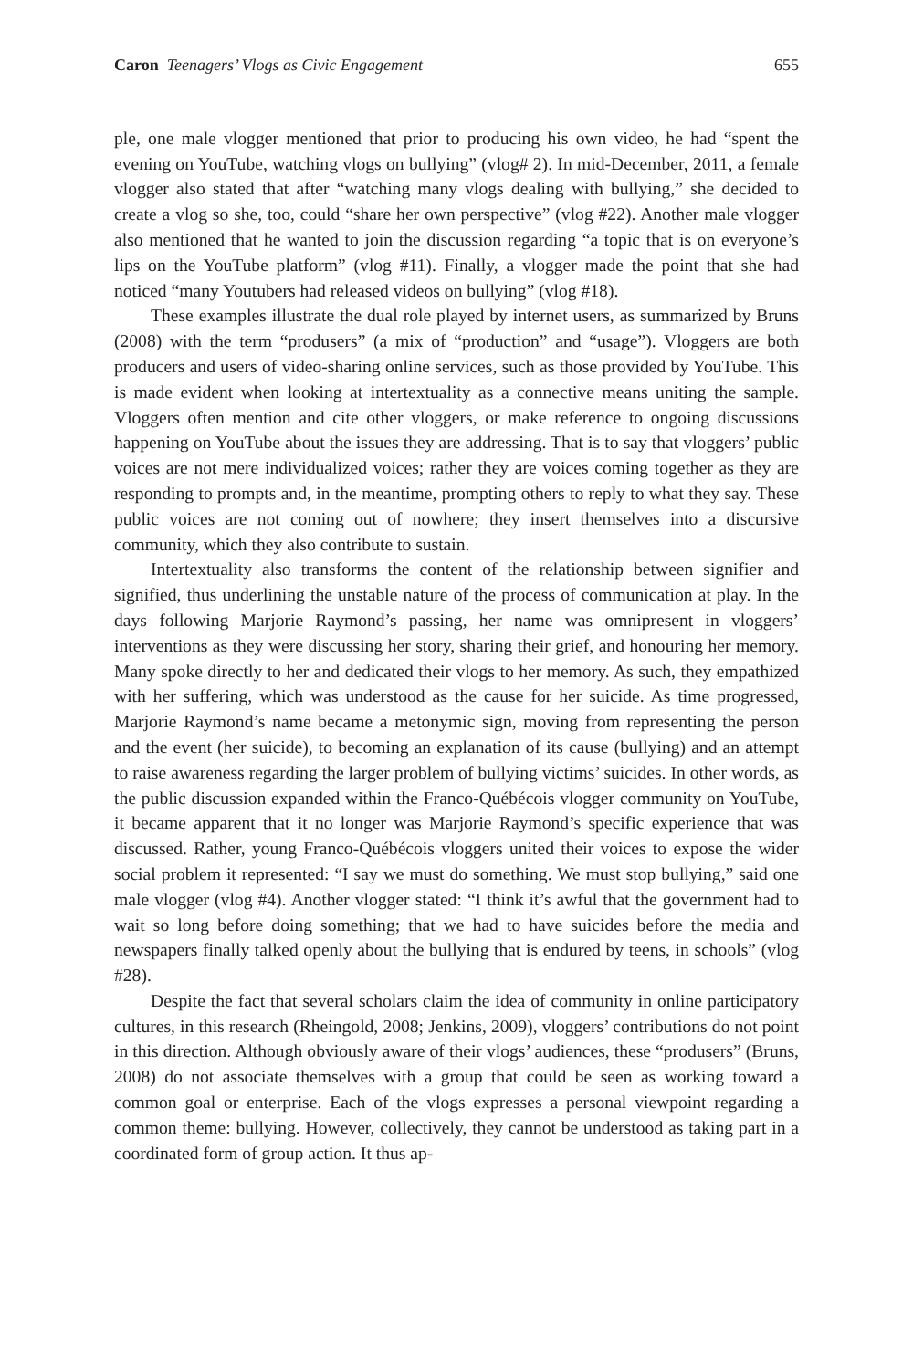Caron Teenagers’ Vlogs as Civic Engagement 655
ple, one male vlogger mentioned that prior to producing his own video, he had “spent the evening on YouTube, watching vlogs on bullying” (vlog# 2). In mid-December, 2011, a female vlogger also stated that after “watching many vlogs dealing with bullying,” she decided to create a vlog so she, too, could “share her own perspective” (vlog #22). Another male vlogger also mentioned that he wanted to join the discussion regarding “a topic that is on everyone’s lips on the YouTube platform” (vlog #11). Finally, a vlogger made the point that she had noticed “many Youtubers had released videos on bullying” (vlog #18).
These examples illustrate the dual role played by internet users, as summarized by Bruns (2008) with the term “produsers” (a mix of “production” and “usage”). Vloggers are both producers and users of video-sharing online services, such as those provided by YouTube. This is made evident when looking at intertextuality as a connective means uniting the sample. Vloggers often mention and cite other vloggers, or make reference to ongoing discussions happening on YouTube about the issues they are addressing. That is to say that vloggers’ public voices are not mere individualized voices; rather they are voices coming together as they are responding to prompts and, in the meantime, prompting others to reply to what they say. These public voices are not coming out of nowhere; they insert themselves into a discursive community, which they also contribute to sustain.
Intertextuality also transforms the content of the relationship between signifier and signified, thus underlining the unstable nature of the process of communication at play. In the days following Marjorie Raymond’s passing, her name was omnipresent in vloggers’ interventions as they were discussing her story, sharing their grief, and honouring her memory. Many spoke directly to her and dedicated their vlogs to her memory. As such, they empathized with her suffering, which was understood as the cause for her suicide. As time progressed, Marjorie Raymond’s name became a metonymic sign, moving from representing the person and the event (her suicide), to becoming an explanation of its cause (bullying) and an attempt to raise awareness regarding the larger problem of bullying victims’ suicides. In other words, as the public discussion expanded within the Franco-Québécois vlogger community on YouTube, it became apparent that it no longer was Marjorie Raymond’s specific experience that was discussed. Rather, young Franco-Québécois vloggers united their voices to expose the wider social problem it represented: “I say we must do something. We must stop bullying,” said one male vlogger (vlog #4). Another vlogger stated: “I think it’s awful that the government had to wait so long before doing something; that we had to have suicides before the media and newspapers finally talked openly about the bullying that is endured by teens, in schools” (vlog #28).
Despite the fact that several scholars claim the idea of community in online participatory cultures, in this research (Rheingold, 2008; Jenkins, 2009), vloggers’ contributions do not point in this direction. Although obviously aware of their vlogs’ audiences, these “produsers” (Bruns, 2008) do not associate themselves with a group that could be seen as working toward a common goal or enterprise. Each of the vlogs expresses a personal viewpoint regarding a common theme: bullying. However, collectively, they cannot be understood as taking part in a coordinated form of group action. It thus ap-